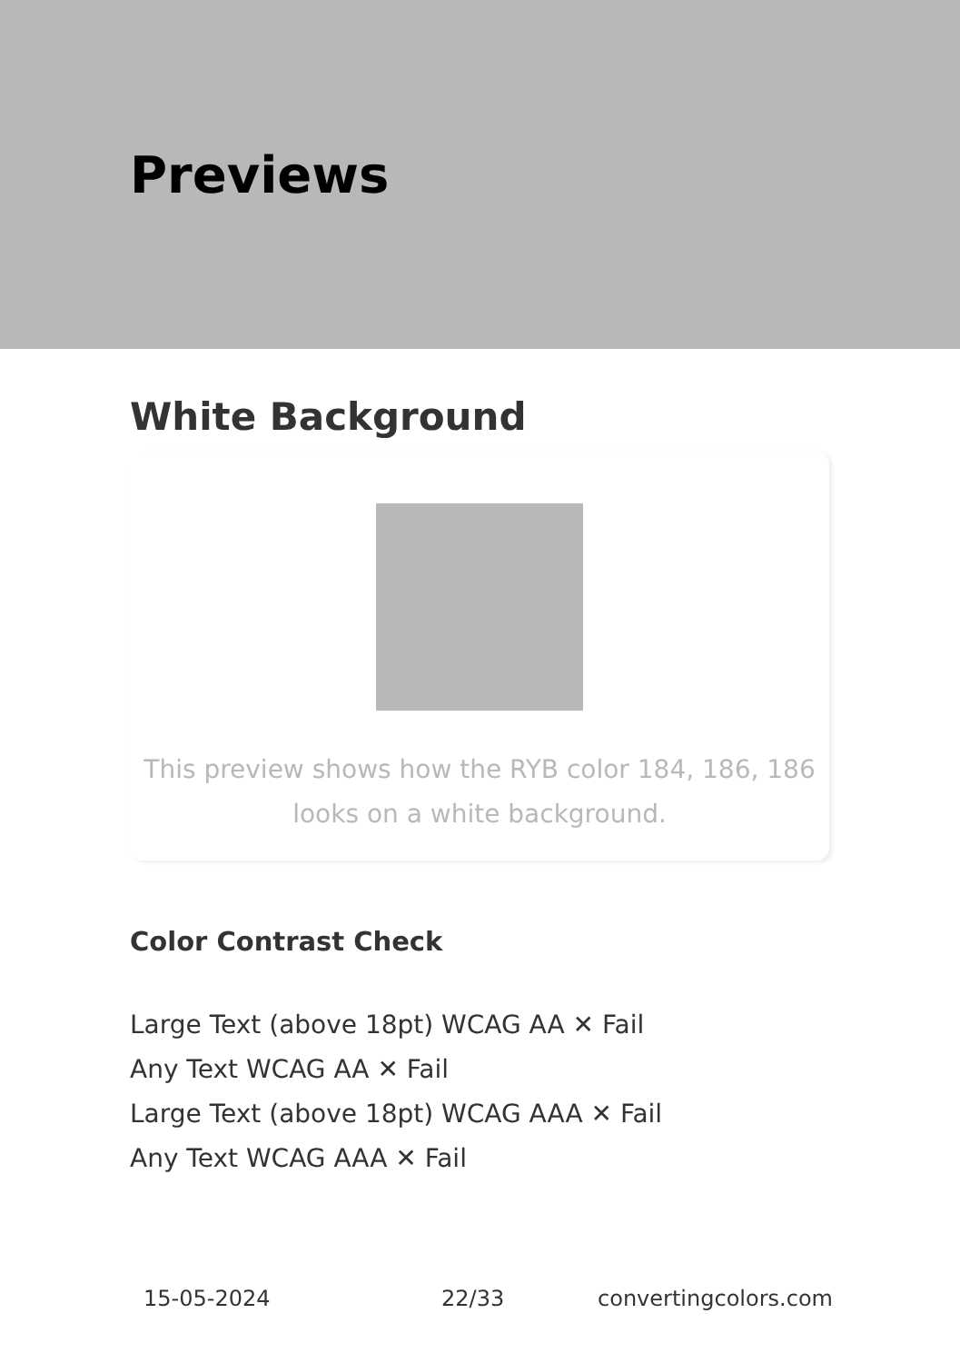Previews
White Background
This preview shows how the RYB color 184, 186, 186
looks on a white background.
Color Contrast Check
Large Text (above 18pt) WCAG AA ✕ Fail
Any Text WCAG AA ✕ Fail
Large Text (above 18pt) WCAG AAA ✕ Fail
Any Text WCAG AAA ✕ Fail
15-05-2024 22/33 convertingcolors.com